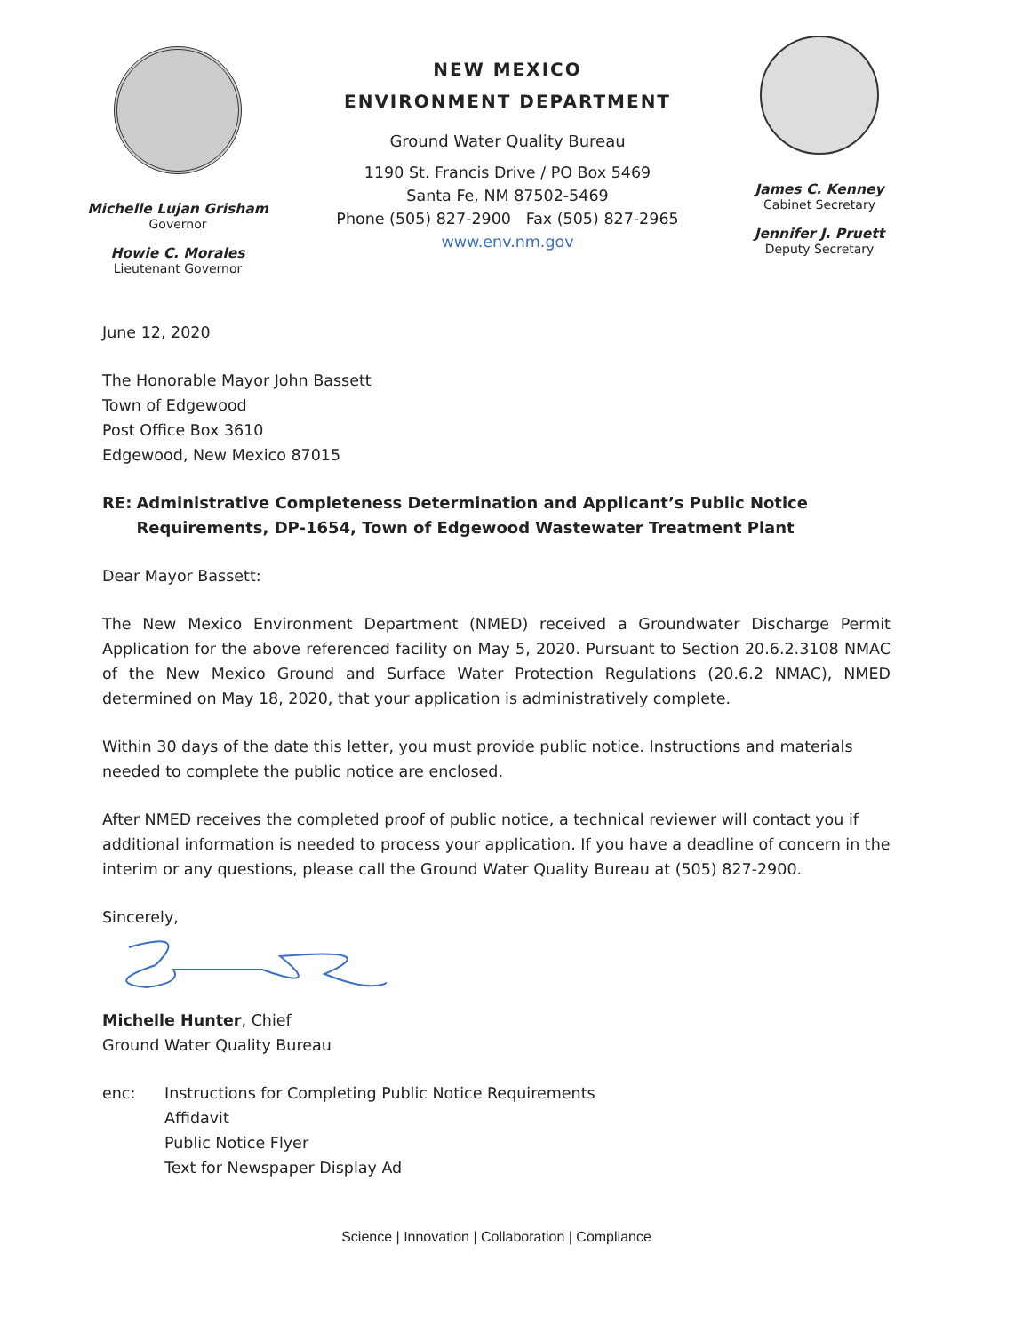Michelle Lujan Grisham
Governor
Howie C. Morales
Lieutenant Governor
NEW MEXICO
ENVIRONMENT DEPARTMENT
Ground Water Quality Bureau
1190 St. Francis Drive / PO Box 5469
Santa Fe, NM 87502-5469
Phone (505) 827-2900 Fax (505) 827-2965
www.env.nm.gov
James C. Kenney
Cabinet Secretary
Jennifer J. Pruett
Deputy Secretary
June 12, 2020
The Honorable Mayor John Bassett
Town of Edgewood
Post Office Box 3610
Edgewood, New Mexico 87015
RE: Administrative Completeness Determination and Applicant’s Public Notice Requirements, DP-1654, Town of Edgewood Wastewater Treatment Plant
Dear Mayor Bassett:
The New Mexico Environment Department (NMED) received a Groundwater Discharge Permit Application for the above referenced facility on May 5, 2020. Pursuant to Section 20.6.2.3108 NMAC of the New Mexico Ground and Surface Water Protection Regulations (20.6.2 NMAC), NMED determined on May 18, 2020, that your application is administratively complete.
Within 30 days of the date this letter, you must provide public notice. Instructions and materials needed to complete the public notice are enclosed.
After NMED receives the completed proof of public notice, a technical reviewer will contact you if additional information is needed to process your application. If you have a deadline of concern in the interim or any questions, please call the Ground Water Quality Bureau at (505) 827-2900.
Sincerely,
Michelle Hunter, Chief
Ground Water Quality Bureau
enc: Instructions for Completing Public Notice Requirements
Affidavit
Public Notice Flyer
Text for Newspaper Display Ad
Science | Innovation | Collaboration | Compliance